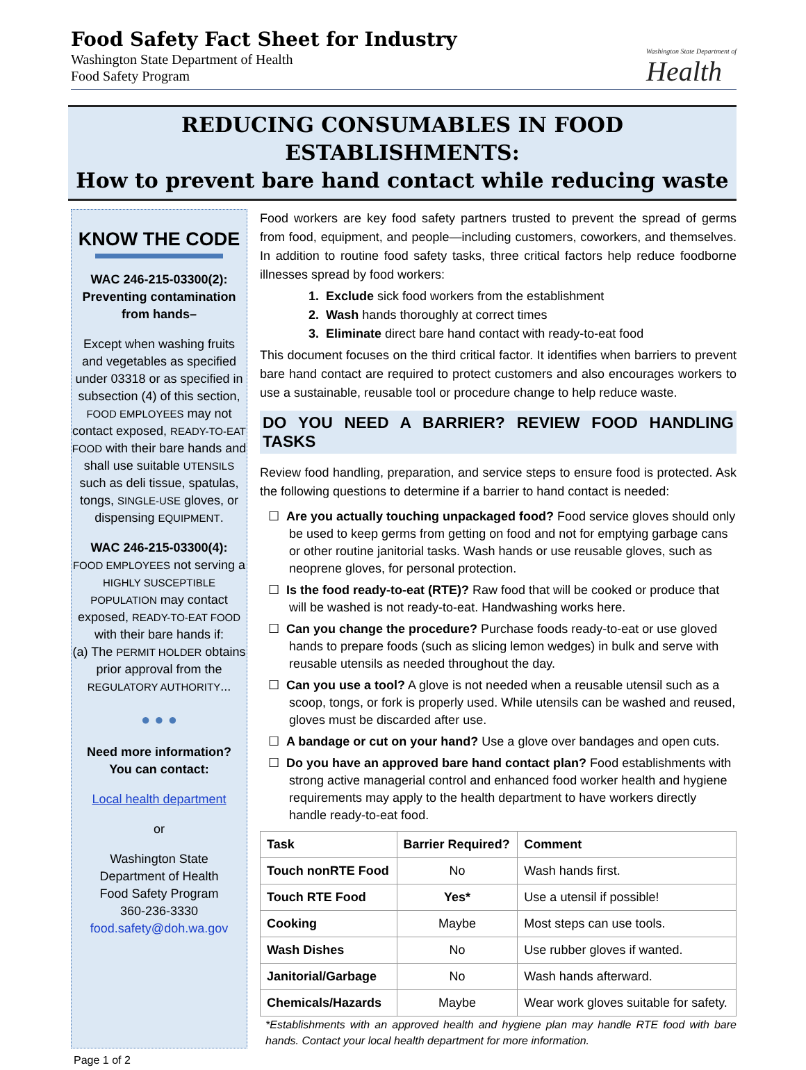Food Safety Fact Sheet for Industry
Washington State Department of Health
Food Safety Program
Washington State Department of
Health
REDUCING CONSUMABLES IN FOOD ESTABLISHMENTS:
How to prevent bare hand contact while reducing waste
KNOW THE CODE
WAC 246-215-03300(2):
Preventing contamination from hands–
Except when washing fruits and vegetables as specified under 03318 or as specified in subsection (4) of this section, FOOD EMPLOYEES may not contact exposed, READY-TO-EAT FOOD with their bare hands and shall use suitable UTENSILS such as deli tissue, spatulas, tongs, SINGLE-USE gloves, or dispensing EQUIPMENT.
WAC 246-215-03300(4):
FOOD EMPLOYEES not serving a HIGHLY SUSCEPTIBLE POPULATION may contact exposed, READY-TO-EAT FOOD with their bare hands if:
(a) The PERMIT HOLDER obtains prior approval from the REGULATORY AUTHORITY...
● ● ●
Need more information?
You can contact:
Local health department
or
Washington State
Department of Health
Food Safety Program
360-236-3330
food.safety@doh.wa.gov
Food workers are key food safety partners trusted to prevent the spread of germs from food, equipment, and people—including customers, coworkers, and themselves. In addition to routine food safety tasks, three critical factors help reduce foodborne illnesses spread by food workers:
1. Exclude sick food workers from the establishment
2. Wash hands thoroughly at correct times
3. Eliminate direct bare hand contact with ready-to-eat food
This document focuses on the third critical factor. It identifies when barriers to prevent bare hand contact are required to protect customers and also encourages workers to use a sustainable, reusable tool or procedure change to help reduce waste.
DO YOU NEED A BARRIER? REVIEW FOOD HANDLING TASKS
Review food handling, preparation, and service steps to ensure food is protected. Ask the following questions to determine if a barrier to hand contact is needed:
☐ Are you actually touching unpackaged food? Food service gloves should only be used to keep germs from getting on food and not for emptying garbage cans or other routine janitorial tasks. Wash hands or use reusable gloves, such as neoprene gloves, for personal protection.
☐ Is the food ready-to-eat (RTE)? Raw food that will be cooked or produce that will be washed is not ready-to-eat. Handwashing works here.
☐ Can you change the procedure? Purchase foods ready-to-eat or use gloved hands to prepare foods (such as slicing lemon wedges) in bulk and serve with reusable utensils as needed throughout the day.
☐ Can you use a tool? A glove is not needed when a reusable utensil such as a scoop, tongs, or fork is properly used. While utensils can be washed and reused, gloves must be discarded after use.
☐ A bandage or cut on your hand? Use a glove over bandages and open cuts.
☐ Do you have an approved bare hand contact plan? Food establishments with strong active managerial control and enhanced food worker health and hygiene requirements may apply to the health department to have workers directly handle ready-to-eat food.
| Task | Barrier Required? | Comment |
| --- | --- | --- |
| Touch nonRTE Food | No | Wash hands first. |
| Touch RTE Food | Yes* | Use a utensil if possible! |
| Cooking | Maybe | Most steps can use tools. |
| Wash Dishes | No | Use rubber gloves if wanted. |
| Janitorial/Garbage | No | Wash hands afterward. |
| Chemicals/Hazards | Maybe | Wear work gloves suitable for safety. |
*Establishments with an approved health and hygiene plan may handle RTE food with bare hands. Contact your local health department for more information.
Page 1 of 2